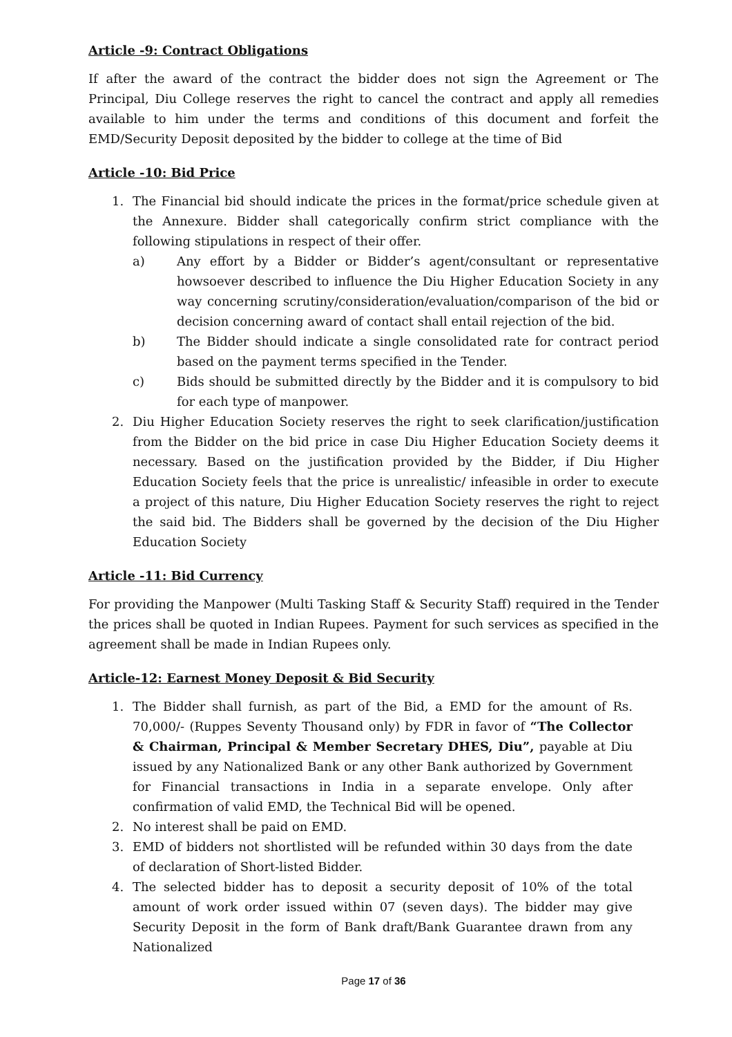Article -9: Contract Obligations
If after the award of the contract the bidder does not sign the Agreement or The Principal, Diu College reserves the right to cancel the contract and apply all remedies available to him under the terms and conditions of this document and forfeit the EMD/Security Deposit deposited by the bidder to college at the time of Bid
Article -10: Bid Price
1. The Financial bid should indicate the prices in the format/price schedule given at the Annexure. Bidder shall categorically confirm strict compliance with the following stipulations in respect of their offer.
a) Any effort by a Bidder or Bidder’s agent/consultant or representative howsoever described to influence the Diu Higher Education Society in any way concerning scrutiny/consideration/evaluation/comparison of the bid or decision concerning award of contact shall entail rejection of the bid.
b) The Bidder should indicate a single consolidated rate for contract period based on the payment terms specified in the Tender.
c) Bids should be submitted directly by the Bidder and it is compulsory to bid for each type of manpower.
2. Diu Higher Education Society reserves the right to seek clarification/justification from the Bidder on the bid price in case Diu Higher Education Society deems it necessary. Based on the justification provided by the Bidder, if Diu Higher Education Society feels that the price is unrealistic/ infeasible in order to execute a project of this nature, Diu Higher Education Society reserves the right to reject the said bid. The Bidders shall be governed by the decision of the Diu Higher Education Society
Article -11: Bid Currency
For providing the Manpower (Multi Tasking Staff & Security Staff) required in the Tender the prices shall be quoted in Indian Rupees. Payment for such services as specified in the agreement shall be made in Indian Rupees only.
Article-12: Earnest Money Deposit & Bid Security
1. The Bidder shall furnish, as part of the Bid, a EMD for the amount of Rs. 70,000/- (Ruppes Seventy Thousand only) by FDR in favor of “The Collector & Chairman, Principal & Member Secretary DHES, Diu”, payable at Diu issued by any Nationalized Bank or any other Bank authorized by Government for Financial transactions in India in a separate envelope. Only after confirmation of valid EMD, the Technical Bid will be opened.
2. No interest shall be paid on EMD.
3. EMD of bidders not shortlisted will be refunded within 30 days from the date of declaration of Short-listed Bidder.
4. The selected bidder has to deposit a security deposit of 10% of the total amount of work order issued within 07 (seven days). The bidder may give Security Deposit in the form of Bank draft/Bank Guarantee drawn from any Nationalized
Page 17 of 36